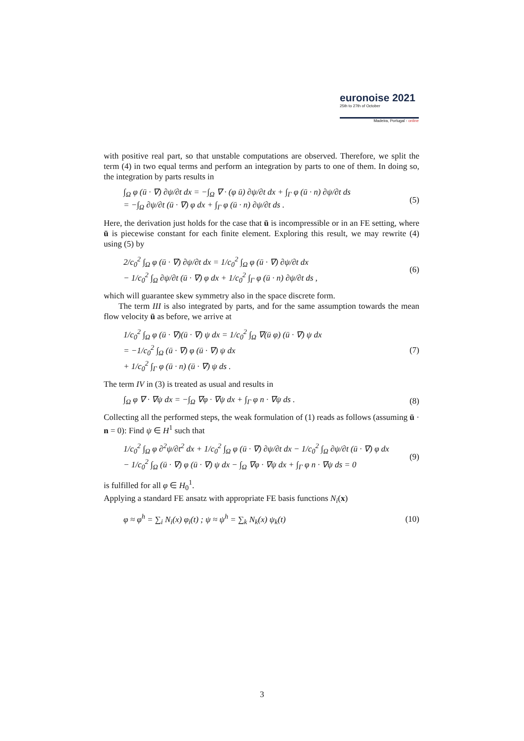euronoise 2021
25th to 27th of October
Madeira, Portugal - online
with positive real part, so that unstable computations are observed. Therefore, we split the term (4) in two equal terms and perform an integration by parts to one of them. In doing so, the integration by parts results in
∫<sub>Ω</sub> φ (ū · ∇) ∂ψ/∂t dx = −∫<sub>Ω</sub> ∇ · (φ ū) ∂ψ/∂t dx + ∫<sub>Γ</sub> φ (ū · n) ∂ψ/∂t ds
= −∫<sub>Ω</sub> ∂ψ/∂t (ū · ∇) φ dx + ∫<sub>Γ</sub> φ (ū · n) ∂ψ/∂t ds . (5)
Here, the derivation just holds for the case that ū is incompressible or in an FE setting, where ū is piecewise constant for each finite element. Exploring this result, we may rewrite (4) using (5) by
2/c<sub>0</sub><sup>2</sup> ∫<sub>Ω</sub> φ (ū · ∇) ∂ψ/∂t dx = 1/c<sub>0</sub><sup>2</sup> ∫<sub>Ω</sub> φ (ū · ∇) ∂ψ/∂t dx
− 1/c<sub>0</sub><sup>2</sup> ∫<sub>Ω</sub> ∂ψ/∂t (ū · ∇) φ dx + 1/c<sub>0</sub><sup>2</sup> ∫<sub>Γ</sub> φ (ū · n) ∂ψ/∂t ds , (6)
which will guarantee skew symmetry also in the space discrete form.
The term III is also integrated by parts, and for the same assumption towards the mean flow velocity ū as before, we arrive at
1/c<sub>0</sub><sup>2</sup> ∫<sub>Ω</sub> φ (ū · ∇)(ū · ∇) ψ dx = 1/c<sub>0</sub><sup>2</sup> ∫<sub>Ω</sub> ∇(ū φ) (ū · ∇) ψ dx
= −1/c<sub>0</sub><sup>2</sup> ∫<sub>Ω</sub> (ū · ∇) φ (ū · ∇) ψ dx
+ 1/c<sub>0</sub><sup>2</sup> ∫<sub>Γ</sub> φ (ū · n) (ū · ∇) ψ ds . (7)
The term IV in (3) is treated as usual and results in
∫<sub>Ω</sub> φ ∇ · ∇ψ dx = −∫<sub>Ω</sub> ∇φ · ∇ψ dx + ∫<sub>Γ</sub> φ n · ∇ψ ds . (8)
Collecting all the performed steps, the weak formulation of (1) reads as follows (assuming ū · n = 0): Find ψ ∈ H<sup>1</sup> such that
1/c<sub>0</sub><sup>2</sup> ∫<sub>Ω</sub> φ ∂<sup>2</sup>ψ/∂t<sup>2</sup> dx + 1/c<sub>0</sub><sup>2</sup> ∫<sub>Ω</sub> φ (ū · ∇) ∂ψ/∂t dx − 1/c<sub>0</sub><sup>2</sup> ∫<sub>Ω</sub> ∂ψ/∂t (ū · ∇) φ dx
− 1/c<sub>0</sub><sup>2</sup> ∫<sub>Ω</sub> (ū · ∇) φ (ū · ∇) ψ dx − ∫<sub>Ω</sub> ∇φ · ∇ψ dx + ∫<sub>Γ</sub> φ n · ∇ψ ds = 0 (9)
is fulfilled for all φ ∈ H<sub>0</sub><sup>1</sup>.
Applying a standard FE ansatz with appropriate FE basis functions N<sub>i</sub>(x)
φ ≈ φ<sup>h</sup> = ∑<sub>i</sub> N<sub>i</sub>(x) φ<sub>i</sub>(t) ; ψ ≈ ψ<sup>h</sup> = ∑<sub>k</sub> N<sub>k</sub>(x) ψ<sub>k</sub>(t) (10)
3